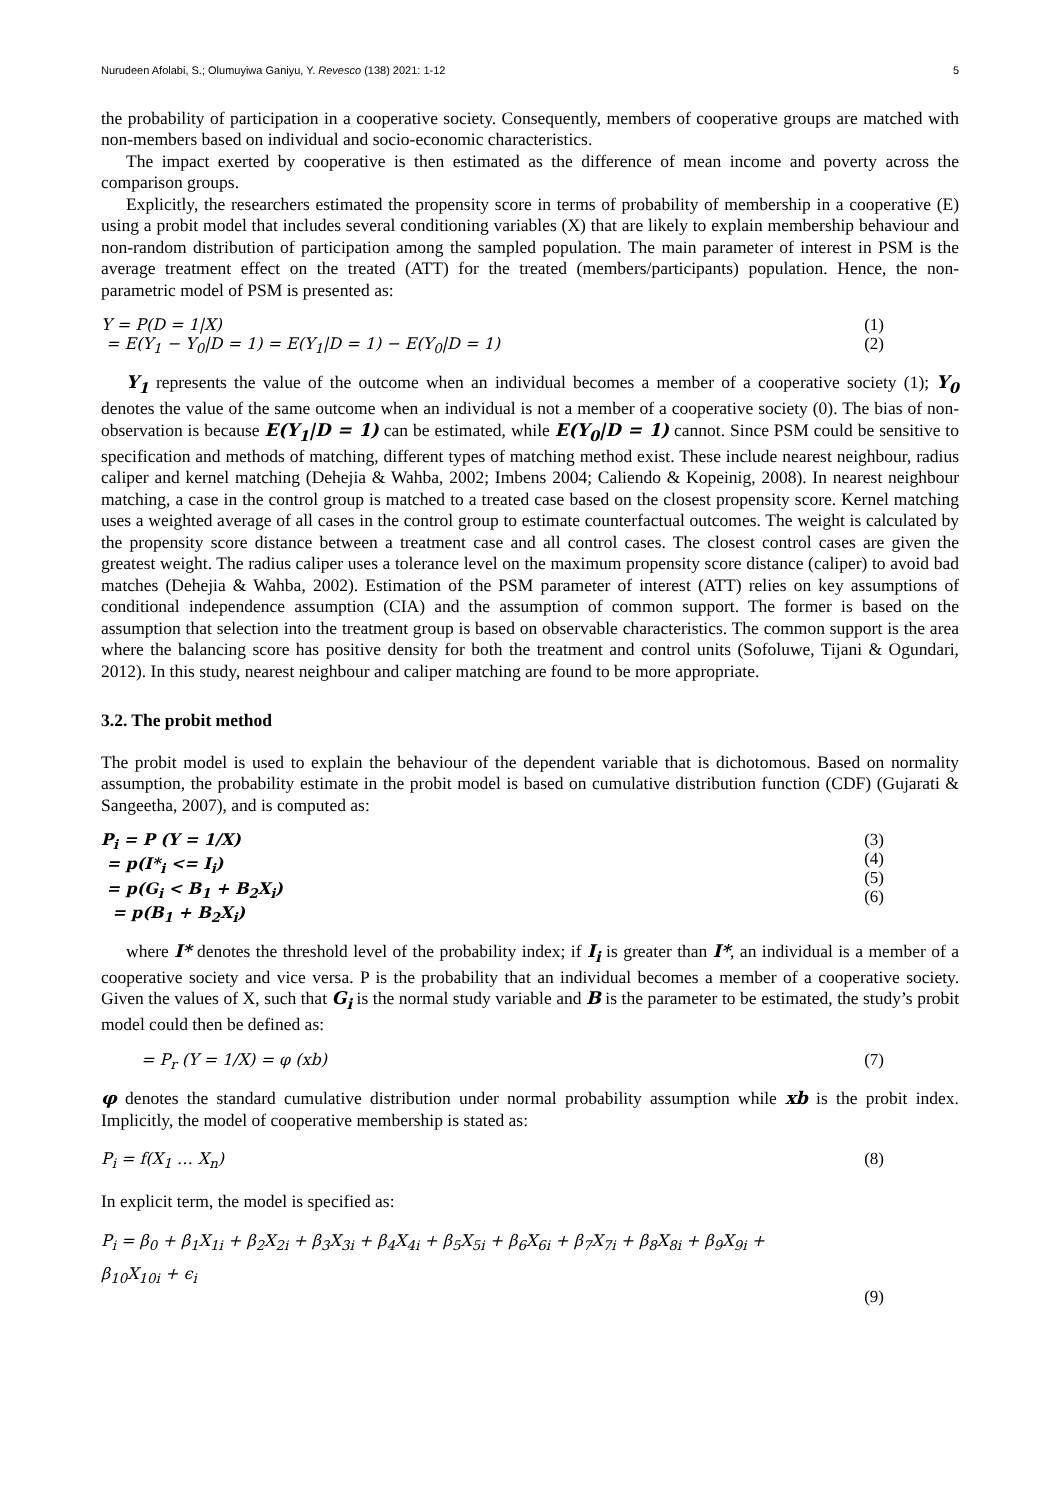Nurudeen Afolabi, S.; Olumuyiwa Ganiyu, Y. Revesco (138) 2021: 1-12 5
the probability of participation in a cooperative society. Consequently, members of cooperative groups are matched with non-members based on individual and socio-economic characteristics.
The impact exerted by cooperative is then estimated as the difference of mean income and poverty across the comparison groups.
Explicitly, the researchers estimated the propensity score in terms of probability of membership in a cooperative (E) using a probit model that includes several conditioning variables (X) that are likely to explain membership behaviour and non-random distribution of participation among the sampled population. The main parameter of interest in PSM is the average treatment effect on the treated (ATT) for the treated (members/participants) population. Hence, the non-parametric model of PSM is presented as:
Y = P(D = 1|X)
= E(Y<sub>1</sub> − Y<sub>0</sub>|D = 1) = E(Y<sub>1</sub>|D = 1) − E(Y<sub>0</sub>|D = 1)
(1)
(2)
Y<sub>1</sub> represents the value of the outcome when an individual becomes a member of a cooperative society (1); Y<sub>0</sub> denotes the value of the same outcome when an individual is not a member of a cooperative society (0). The bias of non-observation is because E(Y<sub>1</sub>|D = 1) can be estimated, while E(Y<sub>0</sub>|D = 1) cannot. Since PSM could be sensitive to specification and methods of matching, different types of matching method exist. These include nearest neighbour, radius caliper and kernel matching (Dehejia & Wahba, 2002; Imbens 2004; Caliendo & Kopeinig, 2008). In nearest neighbour matching, a case in the control group is matched to a treated case based on the closest propensity score. Kernel matching uses a weighted average of all cases in the control group to estimate counterfactual outcomes. The weight is calculated by the propensity score distance between a treatment case and all control cases. The closest control cases are given the greatest weight. The radius caliper uses a tolerance level on the maximum propensity score distance (caliper) to avoid bad matches (Dehejia & Wahba, 2002). Estimation of the PSM parameter of interest (ATT) relies on key assumptions of conditional independence assumption (CIA) and the assumption of common support. The former is based on the assumption that selection into the treatment group is based on observable characteristics. The common support is the area where the balancing score has positive density for both the treatment and control units (Sofoluwe, Tijani & Ogundari, 2012). In this study, nearest neighbour and caliper matching are found to be more appropriate.
3.2. The probit method
The probit model is used to explain the behaviour of the dependent variable that is dichotomous. Based on normality assumption, the probability estimate in the probit model is based on cumulative distribution function (CDF) (Gujarati & Sangeetha, 2007), and is computed as:
P<sub>i</sub> = P (Y = 1/X)
= p(I*<sub>i</sub> <= I<sub>i</sub>)
= p(G<sub>i</sub> < B<sub>1</sub> + B<sub>2</sub>X<sub>i</sub>)
= p(B<sub>1</sub> + B<sub>2</sub>X<sub>i</sub>)
(3)
(4)
(5)
(6)
where I* denotes the threshold level of the probability index; if I<sub>i</sub> is greater than I*, an individual is a member of a cooperative society and vice versa. P is the probability that an individual becomes a member of a cooperative society. Given the values of X, such that G<sub>i</sub> is the normal study variable and B is the parameter to be estimated, the study’s probit model could then be defined as:
= P<sub>r</sub> (Y = 1/X) = φ (xb) (7)
φ denotes the standard cumulative distribution under normal probability assumption while xb is the probit index. Implicitly, the model of cooperative membership is stated as:
P<sub>i</sub> = f(X<sub>1</sub> … X<sub>n</sub>) (8)
In explicit term, the model is specified as:
P<sub>i</sub> = β<sub>0</sub> + β<sub>1</sub>X<sub>1i</sub> + β<sub>2</sub>X<sub>2i</sub> + β<sub>3</sub>X<sub>3i</sub> + β<sub>4</sub>X<sub>4i</sub> + β<sub>5</sub>X<sub>5i</sub> + β<sub>6</sub>X<sub>6i</sub> + β<sub>7</sub>X<sub>7i</sub> + β<sub>8</sub>X<sub>8i</sub> + β<sub>9</sub>X<sub>9i</sub> +
β<sub>10</sub>X<sub>10i</sub> + ϵ<sub>i</sub>
(9)